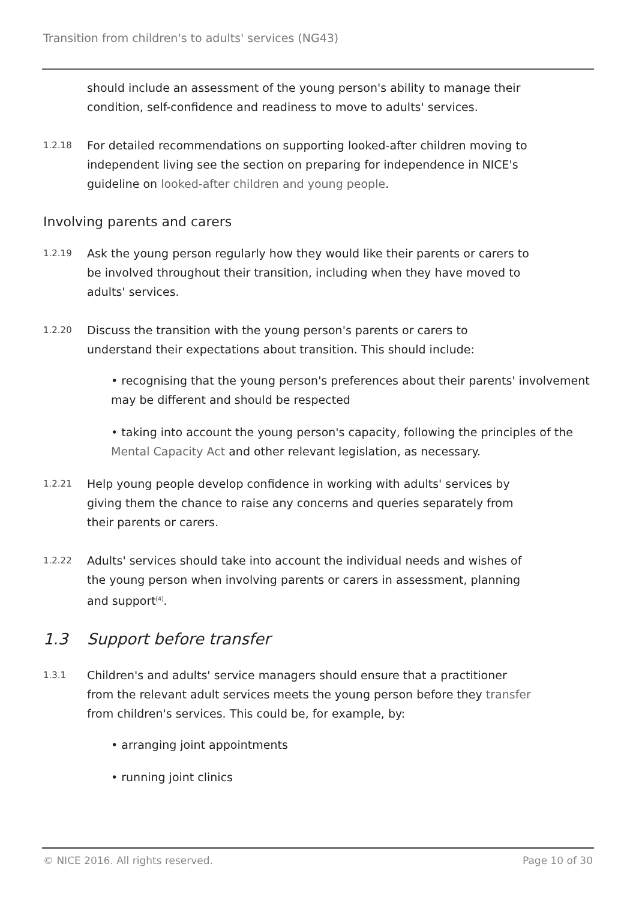Transition from children's to adults' services (NG43)
should include an assessment of the young person's ability to manage their condition, self-confidence and readiness to move to adults' services.
1.2.18
For detailed recommendations on supporting looked-after children moving to independent living see the section on preparing for independence in NICE's guideline on looked-after children and young people.
Involving parents and carers
1.2.19
Ask the young person regularly how they would like their parents or carers to be involved throughout their transition, including when they have moved to adults' services.
1.2.20
Discuss the transition with the young person's parents or carers to understand their expectations about transition. This should include:
• recognising that the young person's preferences about their parents' involvement may be different and should be respected
• taking into account the young person's capacity, following the principles of the Mental Capacity Act and other relevant legislation, as necessary.
1.2.21
Help young people develop confidence in working with adults' services by giving them the chance to raise any concerns and queries separately from their parents or carers.
1.2.22
Adults' services should take into account the individual needs and wishes of the young person when involving parents or carers in assessment, planning and support<sup>[4]</sup>.
1.3 Support before transfer
1.3.1
Children's and adults' service managers should ensure that a practitioner from the relevant adult services meets the young person before they transfer from children's services. This could be, for example, by:
• arranging joint appointments
• running joint clinics
© NICE 2016. All rights reserved. Page 10 of 30